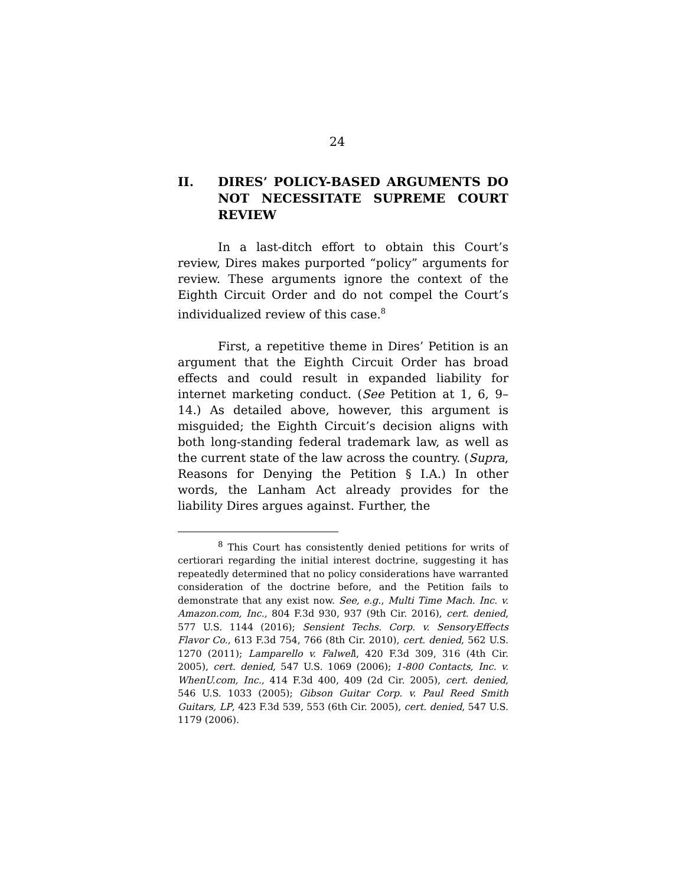24
II. DIRES’ POLICY-BASED ARGUMENTS DO NOT NECESSITATE SUPREME COURT REVIEW
In a last-ditch effort to obtain this Court’s review, Dires makes purported “policy” arguments for review. These arguments ignore the context of the Eighth Circuit Order and do not compel the Court’s individualized review of this case.<sup>8</sup>
First, a repetitive theme in Dires’ Petition is an argument that the Eighth Circuit Order has broad effects and could result in expanded liability for internet marketing conduct. (See Petition at 1, 6, 9–14.) As detailed above, however, this argument is misguided; the Eighth Circuit’s decision aligns with both long-standing federal trademark law, as well as the current state of the law across the country. (Supra, Reasons for Denying the Petition § I.A.) In other words, the Lanham Act already provides for the liability Dires argues against. Further, the
<sup>8</sup> This Court has consistently denied petitions for writs of certiorari regarding the initial interest doctrine, suggesting it has repeatedly determined that no policy considerations have warranted consideration of the doctrine before, and the Petition fails to demonstrate that any exist now. See, e.g., Multi Time Mach. Inc. v. Amazon.com, Inc., 804 F.3d 930, 937 (9th Cir. 2016), cert. denied, 577 U.S. 1144 (2016); Sensient Techs. Corp. v. SensoryEffects Flavor Co., 613 F.3d 754, 766 (8th Cir. 2010), cert. denied, 562 U.S. 1270 (2011); Lamparello v. Falwell, 420 F.3d 309, 316 (4th Cir. 2005), cert. denied, 547 U.S. 1069 (2006); 1-800 Contacts, Inc. v. WhenU.com, Inc., 414 F.3d 400, 409 (2d Cir. 2005), cert. denied, 546 U.S. 1033 (2005); Gibson Guitar Corp. v. Paul Reed Smith Guitars, LP, 423 F.3d 539, 553 (6th Cir. 2005), cert. denied, 547 U.S. 1179 (2006).